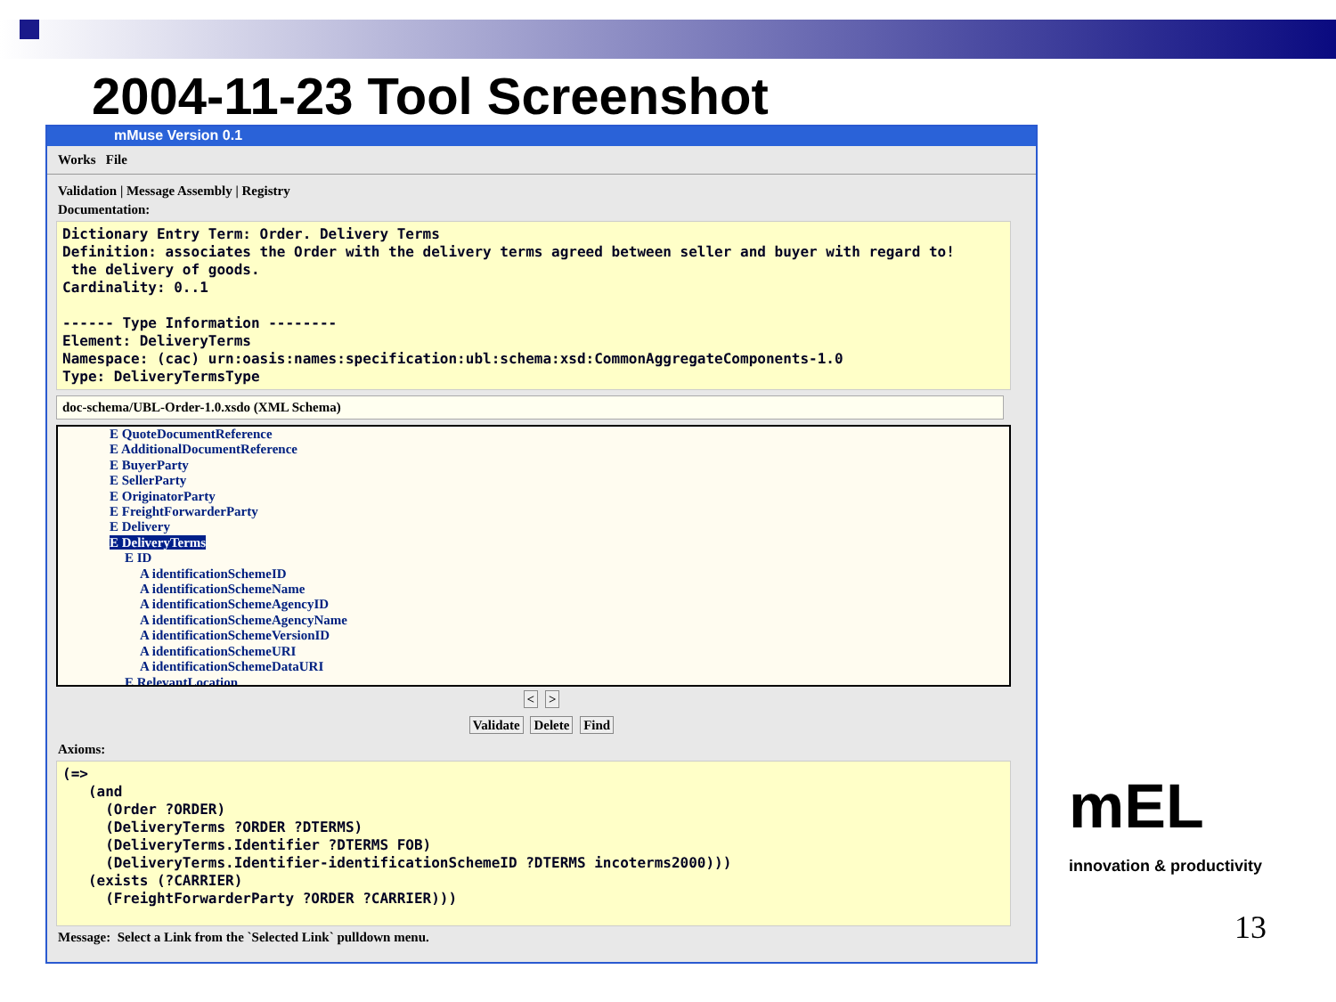2004-11-23 Tool Screenshot
mMuse Version 0.1
Works File
Validation | Message Assembly | Registry
Documentation:
Dictionary Entry Term: Order. Delivery Terms Definition: associates the Order with the delivery terms agreed between seller and buyer with regard to! the delivery of goods. Cardinality: 0..1 ------ Type Information -------- Element: DeliveryTerms Namespace: (cac) urn:oasis:names:specification:ubl:schema:xsd:CommonAggregateComponents-1.0 Type: DeliveryTermsType
doc-schema/UBL-Order-1.0.xsdo (XML Schema)
E QuoteDocumentReference
E AdditionalDocumentReference
E BuyerParty
E SellerParty
E OriginatorParty
E FreightForwarderParty
E Delivery
E DeliveryTerms
E ID
A identificationSchemeID
A identificationSchemeName
A identificationSchemeAgencyID
A identificationSchemeAgencyName
A identificationSchemeVersionID
A identificationSchemeURI
A identificationSchemeDataURI
E RelevantLocation
< >
Validate Delete Find
Axioms:
(=> (and (Order ?ORDER) (DeliveryTerms ?ORDER ?DTERMS) (DeliveryTerms.Identifier ?DTERMS FOB) (DeliveryTerms.Identifier-identificationSchemeID ?DTERMS incoterms2000))) (exists (?CARRIER) (FreightForwarderParty ?ORDER ?CARRIER)))
Message: Select a Link from the `Selected Link` pulldown menu.
mEL
innovation & productivity
13